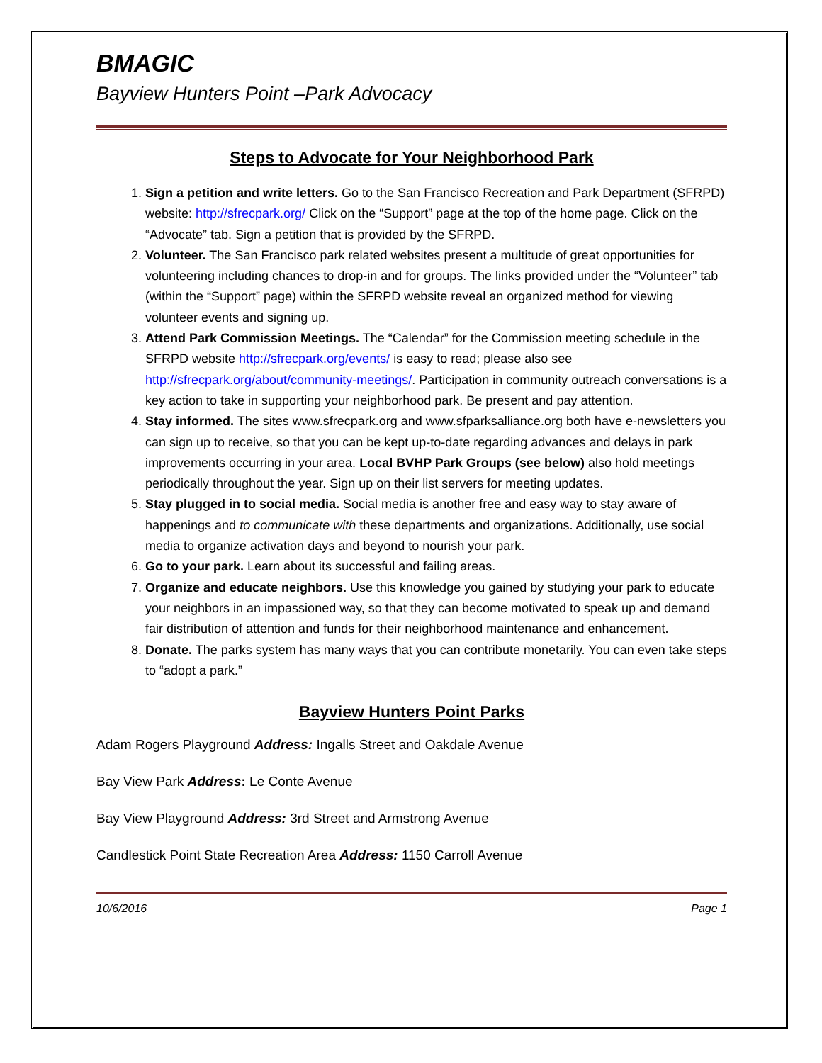BMAGIC
Bayview Hunters Point –Park Advocacy
Steps to Advocate for Your Neighborhood Park
1. Sign a petition and write letters. Go to the San Francisco Recreation and Park Department (SFRPD) website: http://sfrecpark.org/ Click on the “Support” page at the top of the home page. Click on the “Advocate” tab. Sign a petition that is provided by the SFRPD.
2. Volunteer. The San Francisco park related websites present a multitude of great opportunities for volunteering including chances to drop-in and for groups. The links provided under the “Volunteer” tab (within the “Support” page) within the SFRPD website reveal an organized method for viewing volunteer events and signing up.
3. Attend Park Commission Meetings. The “Calendar” for the Commission meeting schedule in the SFRPD website http://sfrecpark.org/events/ is easy to read; please also see http://sfrecpark.org/about/community-meetings/. Participation in community outreach conversations is a key action to take in supporting your neighborhood park. Be present and pay attention.
4. Stay informed. The sites www.sfrecpark.org and www.sfparksalliance.org both have e-newsletters you can sign up to receive, so that you can be kept up-to-date regarding advances and delays in park improvements occurring in your area. Local BVHP Park Groups (see below) also hold meetings periodically throughout the year. Sign up on their list servers for meeting updates.
5. Stay plugged in to social media. Social media is another free and easy way to stay aware of happenings and to communicate with these departments and organizations. Additionally, use social media to organize activation days and beyond to nourish your park.
6. Go to your park. Learn about its successful and failing areas.
7. Organize and educate neighbors. Use this knowledge you gained by studying your park to educate your neighbors in an impassioned way, so that they can become motivated to speak up and demand fair distribution of attention and funds for their neighborhood maintenance and enhancement.
8. Donate. The parks system has many ways that you can contribute monetarily. You can even take steps to “adopt a park.”
Bayview Hunters Point Parks
Adam Rogers Playground Address: Ingalls Street and Oakdale Avenue
Bay View Park Address: Le Conte Avenue
Bay View Playground Address: 3rd Street and Armstrong Avenue
Candlestick Point State Recreation Area Address: 1150 Carroll Avenue
10/6/2016 Page 1